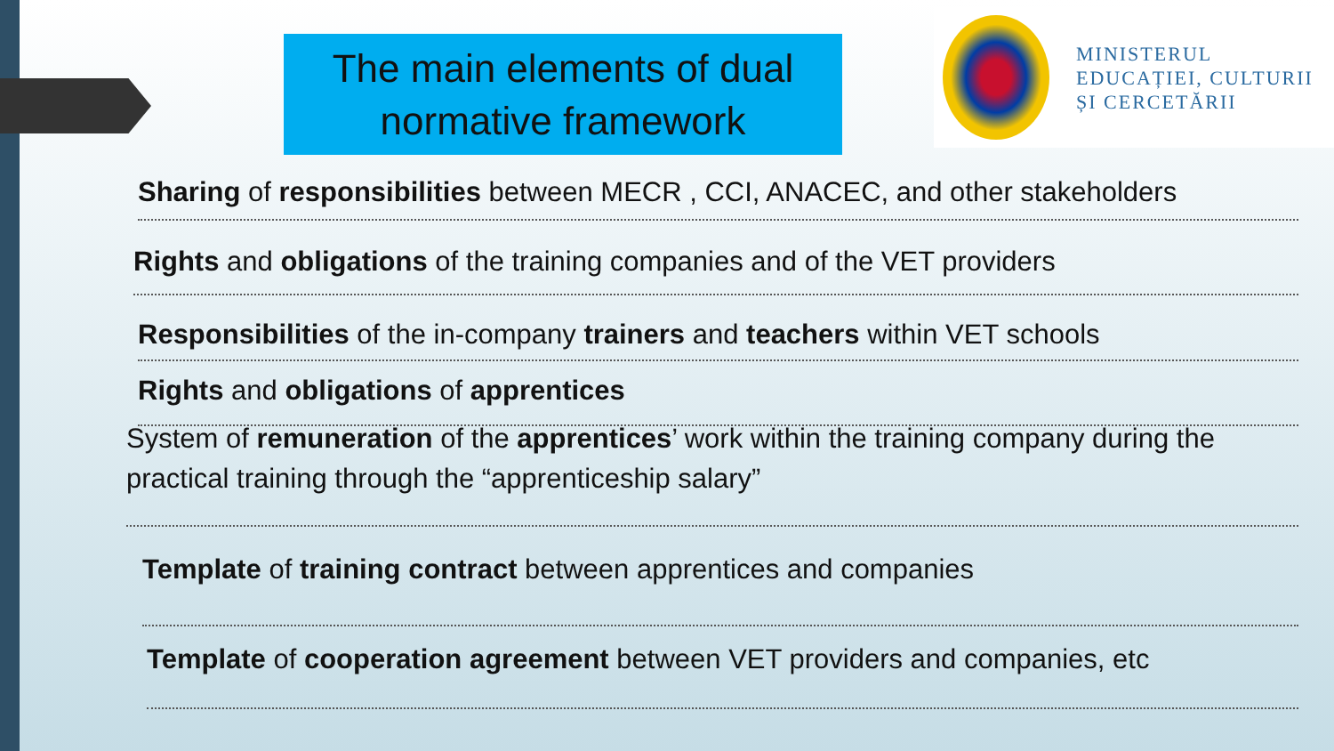The main elements of dual
normative framework
MINISTERUL
EDUCAȚIEI, CULTURII
ȘI CERCETĂRII
Sharing of responsibilities between MECR , CCI, ANACEC, and other stakeholders
Rights and obligations of the training companies and of the VET providers
Responsibilities of the in-company trainers and teachers within VET schools
Rights and obligations of apprentices
System of remuneration of the apprentices’ work within the training company during the practical training through the “apprenticeship salary”
Template of training contract between apprentices and companies
Template of cooperation agreement between VET providers and companies, etc